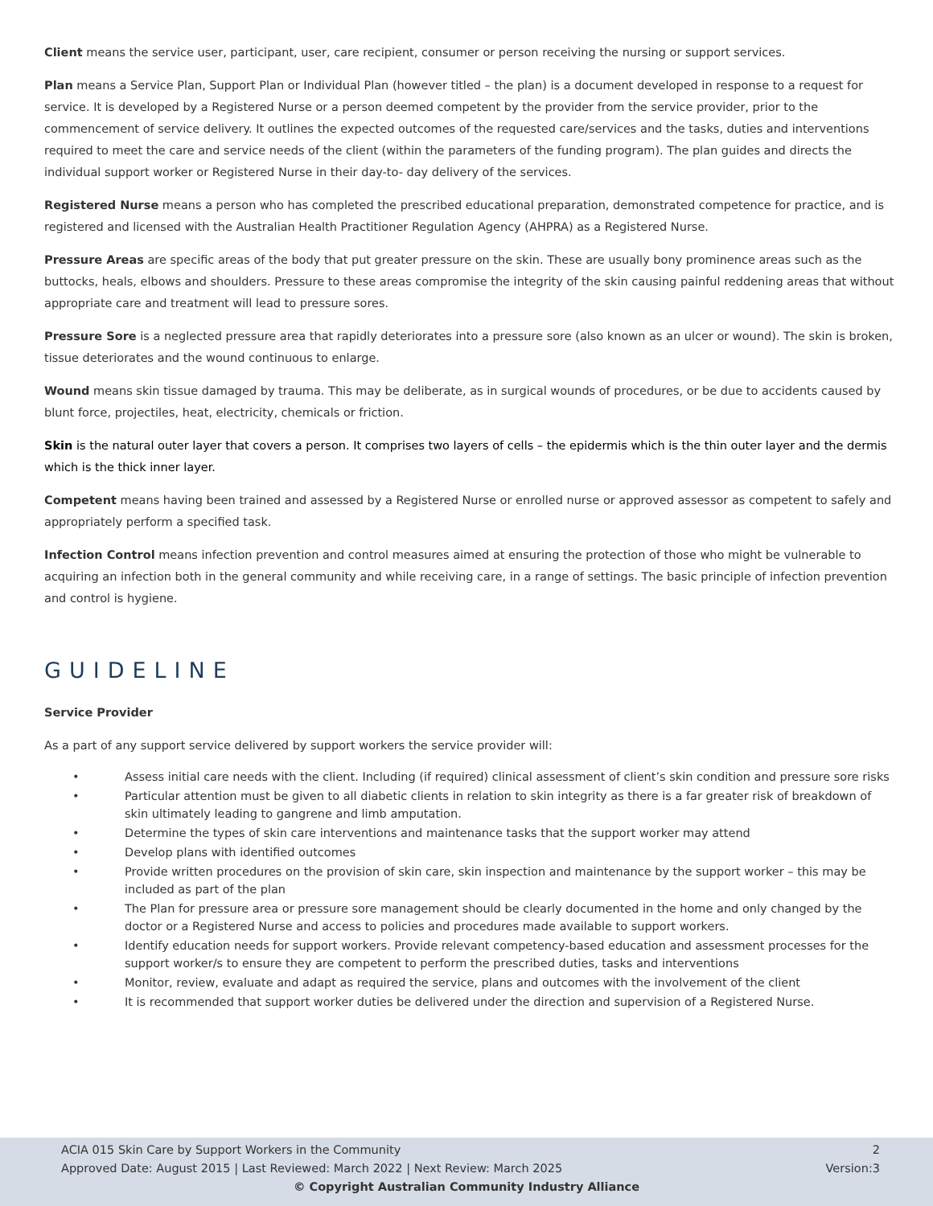Client means the service user, participant, user, care recipient, consumer or person receiving the nursing or support services.
Plan means a Service Plan, Support Plan or Individual Plan (however titled – the plan) is a document developed in response to a request for service. It is developed by a Registered Nurse or a person deemed competent by the provider from the service provider, prior to the commencement of service delivery. It outlines the expected outcomes of the requested care/services and the tasks, duties and interventions required to meet the care and service needs of the client (within the parameters of the funding program). The plan guides and directs the individual support worker or Registered Nurse in their day-to- day delivery of the services.
Registered Nurse means a person who has completed the prescribed educational preparation, demonstrated competence for practice, and is registered and licensed with the Australian Health Practitioner Regulation Agency (AHPRA) as a Registered Nurse.
Pressure Areas are specific areas of the body that put greater pressure on the skin. These are usually bony prominence areas such as the buttocks, heals, elbows and shoulders. Pressure to these areas compromise the integrity of the skin causing painful reddening areas that without appropriate care and treatment will lead to pressure sores.
Pressure Sore is a neglected pressure area that rapidly deteriorates into a pressure sore (also known as an ulcer or wound). The skin is broken, tissue deteriorates and the wound continuous to enlarge.
Wound means skin tissue damaged by trauma. This may be deliberate, as in surgical wounds of procedures, or be due to accidents caused by blunt force, projectiles, heat, electricity, chemicals or friction.
Skin is the natural outer layer that covers a person. It comprises two layers of cells – the epidermis which is the thin outer layer and the dermis which is the thick inner layer.
Competent means having been trained and assessed by a Registered Nurse or enrolled nurse or approved assessor as competent to safely and appropriately perform a specified task.
Infection Control means infection prevention and control measures aimed at ensuring the protection of those who might be vulnerable to acquiring an infection both in the general community and while receiving care, in a range of settings. The basic principle of infection prevention and control is hygiene.
GUIDELINE
Service Provider
As a part of any support service delivered by support workers the service provider will:
• Assess initial care needs with the client. Including (if required) clinical assessment of client’s skin condition and pressure sore risks
• Particular attention must be given to all diabetic clients in relation to skin integrity as there is a far greater risk of breakdown of skin ultimately leading to gangrene and limb amputation.
• Determine the types of skin care interventions and maintenance tasks that the support worker may attend
• Develop plans with identified outcomes
• Provide written procedures on the provision of skin care, skin inspection and maintenance by the support worker – this may be included as part of the plan
• The Plan for pressure area or pressure sore management should be clearly documented in the home and only changed by the doctor or a Registered Nurse and access to policies and procedures made available to support workers.
• Identify education needs for support workers. Provide relevant competency-based education and assessment processes for the support worker/s to ensure they are competent to perform the prescribed duties, tasks and interventions
• Monitor, review, evaluate and adapt as required the service, plans and outcomes with the involvement of the client
• It is recommended that support worker duties be delivered under the direction and supervision of a Registered Nurse.
ACIA 015 Skin Care by Support Workers in the Community 2
Approved Date: August 2015 | Last Reviewed: March 2022 | Next Review: March 2025 Version:3
© Copyright Australian Community Industry Alliance